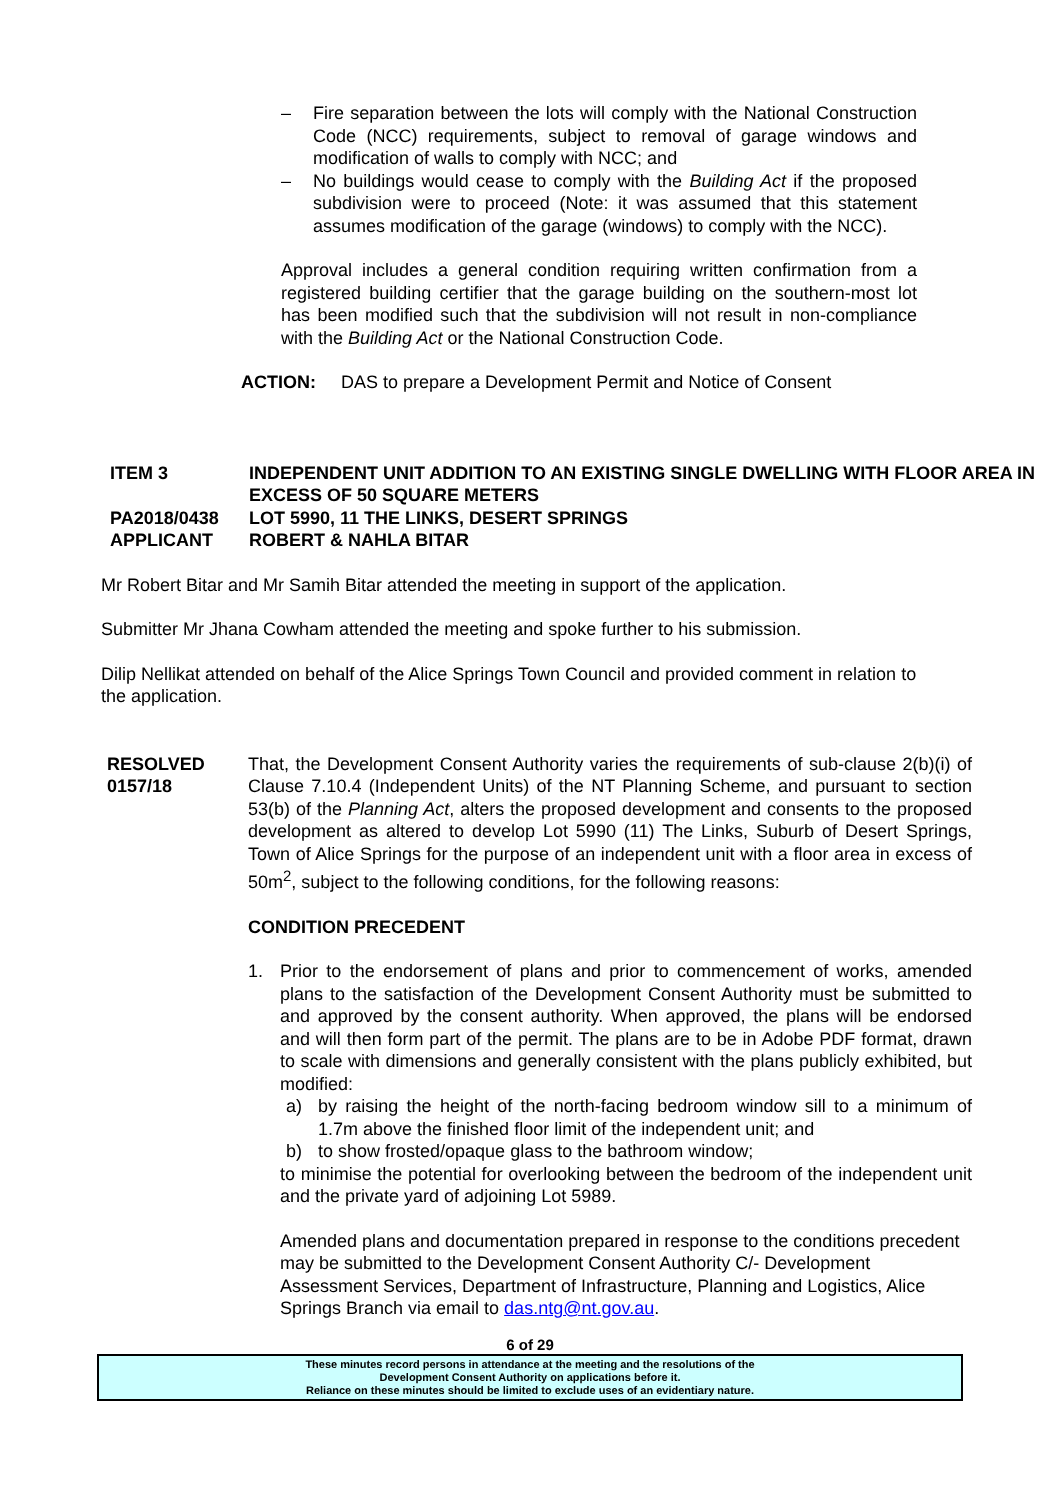– Fire separation between the lots will comply with the National Construction Code (NCC) requirements, subject to removal of garage windows and modification of walls to comply with NCC; and
– No buildings would cease to comply with the Building Act if the proposed subdivision were to proceed (Note: it was assumed that this statement assumes modification of the garage (windows) to comply with the NCC).
Approval includes a general condition requiring written confirmation from a registered building certifier that the garage building on the southern-most lot has been modified such that the subdivision will not result in non-compliance with the Building Act or the National Construction Code.
ACTION: DAS to prepare a Development Permit and Notice of Consent
ITEM 3 INDEPENDENT UNIT ADDITION TO AN EXISTING SINGLE DWELLING WITH FLOOR AREA IN EXCESS OF 50 SQUARE METERS
PA2018/0438 LOT 5990, 11 THE LINKS, DESERT SPRINGS
APPLICANT ROBERT & NAHLA BITAR
Mr Robert Bitar and Mr Samih Bitar attended the meeting in support of the application.
Submitter Mr Jhana Cowham attended the meeting and spoke further to his submission.
Dilip Nellikat attended on behalf of the Alice Springs Town Council and provided comment in relation to the application.
RESOLVED
0157/18
That, the Development Consent Authority varies the requirements of sub-clause 2(b)(i) of Clause 7.10.4 (Independent Units) of the NT Planning Scheme, and pursuant to section 53(b) of the Planning Act, alters the proposed development and consents to the proposed development as altered to develop Lot 5990 (11) The Links, Suburb of Desert Springs, Town of Alice Springs for the purpose of an independent unit with a floor area in excess of 50m<sup>2</sup>, subject to the following conditions, for the following reasons:
CONDITION PRECEDENT
1. Prior to the endorsement of plans and prior to commencement of works, amended plans to the satisfaction of the Development Consent Authority must be submitted to and approved by the consent authority. When approved, the plans will be endorsed and will then form part of the permit. The plans are to be in Adobe PDF format, drawn to scale with dimensions and generally consistent with the plans publicly exhibited, but modified:
a) by raising the height of the north-facing bedroom window sill to a minimum of 1.7m above the finished floor limit of the independent unit; and
b) to show frosted/opaque glass to the bathroom window;
to minimise the potential for overlooking between the bedroom of the independent unit and the private yard of adjoining Lot 5989.
Amended plans and documentation prepared in response to the conditions precedent may be submitted to the Development Consent Authority C/- Development Assessment Services, Department of Infrastructure, Planning and Logistics, Alice Springs Branch via email to das.ntg@nt.gov.au.
6 of 29
These minutes record persons in attendance at the meeting and the resolutions of the
Development Consent Authority on applications before it.
Reliance on these minutes should be limited to exclude uses of an evidentiary nature.